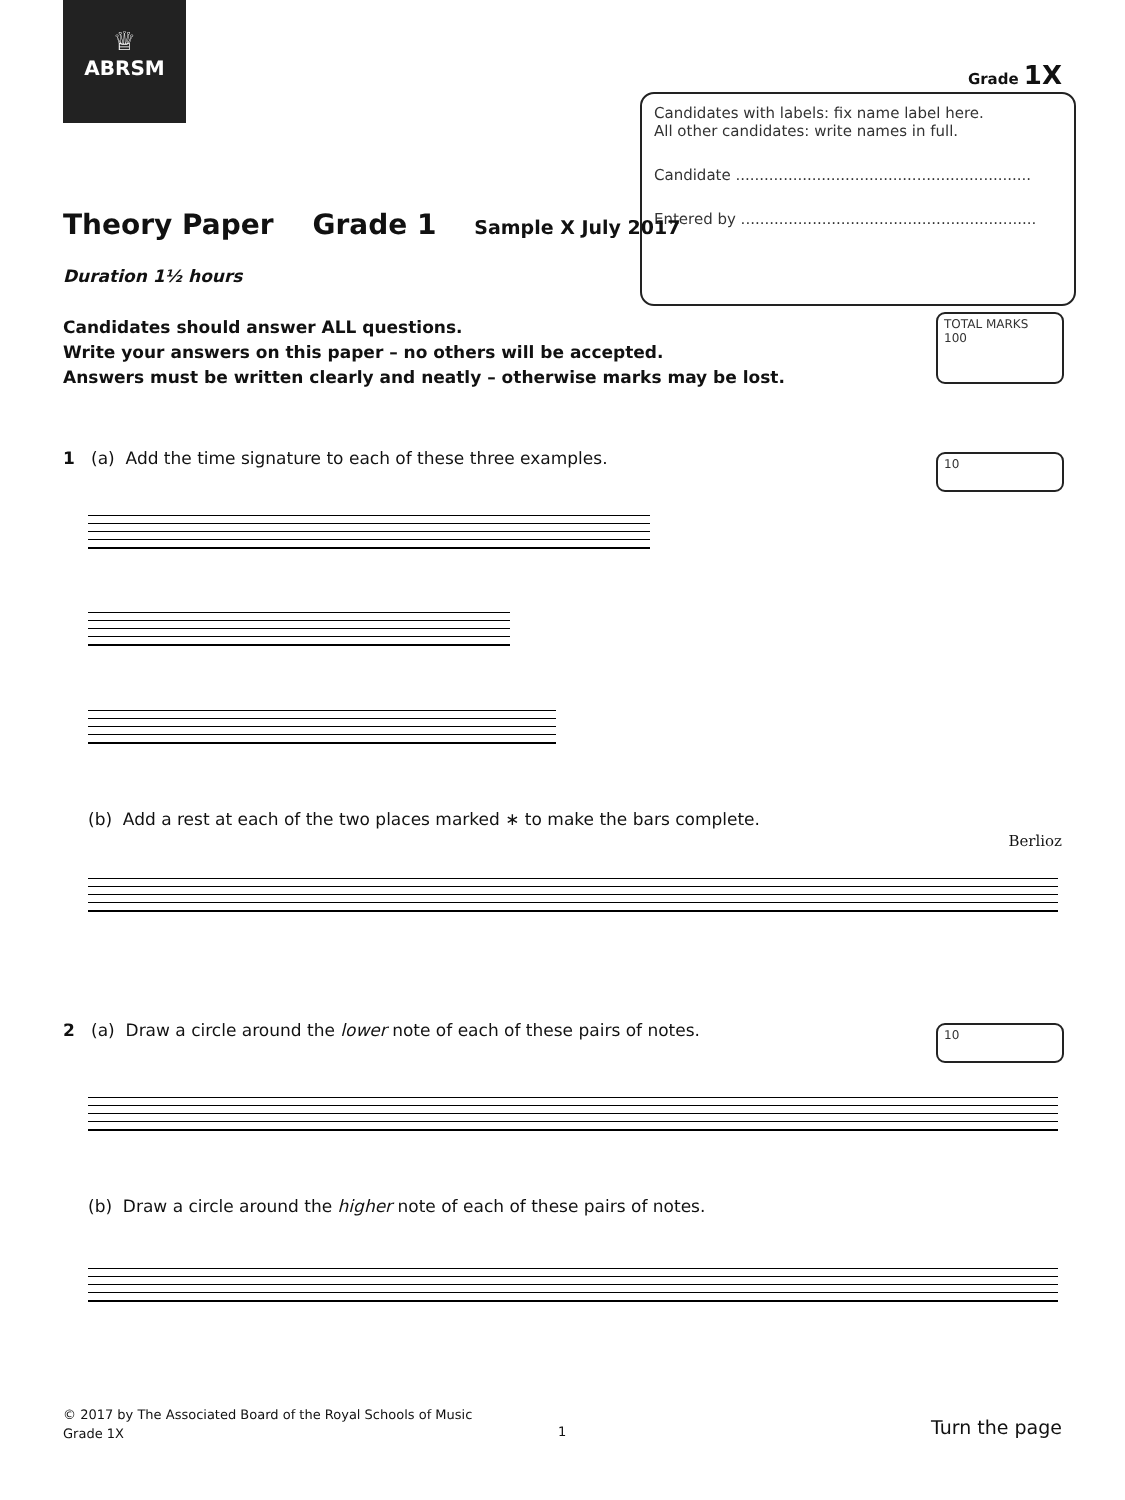♕
ABRSM
Grade 1X
Candidates with labels: fix name label here.
All other candidates: write names in full.
Candidate ..............................................................
Entered by ..............................................................
Theory Paper Grade 1 Sample X July 2017
Duration 1½ hours
Candidates should answer ALL questions.
Write your answers on this paper – no others will be accepted.
Answers must be written clearly and neatly – otherwise marks may be lost.
TOTAL MARKS
100
1 (a) Add the time signature to each of these three examples.
10
(b) Add a rest at each of the two places marked ∗ to make the bars complete.
Berlioz
2 (a) Draw a circle around the lower note of each of these pairs of notes.
10
(b) Draw a circle around the higher note of each of these pairs of notes.
© 2017 by The Associated Board of the Royal Schools of Music
Grade 1X
1 Turn the page